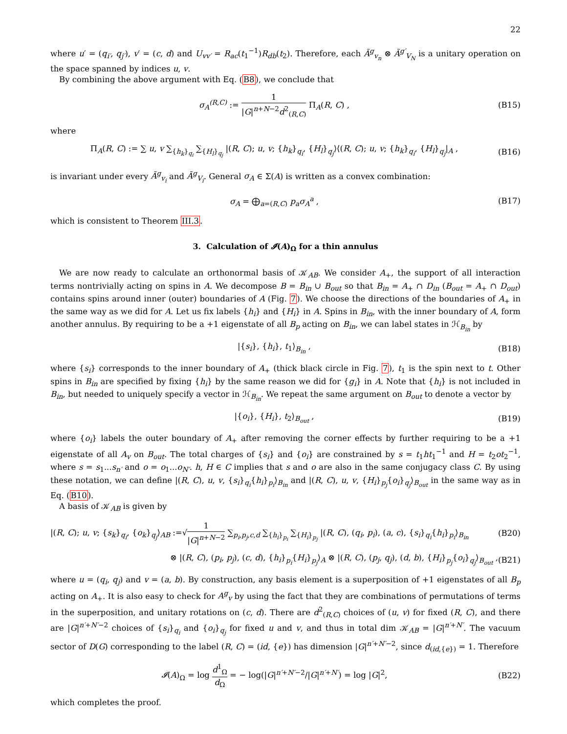22
where u′ = (q<sub>i′</sub>, q<sub>j′</sub>), v′ = (c, d) and U<sub>vv′</sub> = R<sub>ac</sub>(t<sub>1</sub><sup>−1</sup>)R<sub>db</sub>(t<sub>2</sub>). Therefore, each Ã<sup>g</sup><sub>v<sub>n</sub></sub> ⊗ Ã<sup>g′</sup><sub>V<sub>N</sub></sub> is a unitary operation on the space spanned by indices u, v.
By combining the above argument with Eq. (B8), we conclude that
σ<sub>A</sub><sup>(R,C)</sup> := 1 |G|<sup>n+N−2</sup>d<sup>2</sup><sub>(R,C)</sub> Π<sub>A</sub>(R, C) ,
(B15)
where
Π<sub>A</sub>(R, C) := ∑ u, v ∑<sub>{h<sub>k</sub>}<sub>q<sub>i</sub></sub></sub> ∑<sub>{H<sub>l</sub>}<sub>q<sub>j</sub></sub></sub> |(R, C); u, v; {h<sub>k</sub>}<sub>q<sub>i</sub></sub>, {H<sub>l</sub>}<sub>q<sub>j</sub></sub>⟩⟨(R, C); u, v; {h<sub>k</sub>}<sub>q<sub>i</sub></sub>, {H<sub>l</sub>}<sub>q<sub>j</sub></sub>|<sub>A</sub> ,
(B16)
is invariant under every Ã<sup>g</sup><sub>v<sub>i</sub></sub> and Ã<sup>g</sup><sub>V<sub>i</sub></sub>. General σ<sub>A</sub> ∈ Σ(A) is written as a convex combination:
σ<sub>A</sub> = ⨁<sub>a=(R,C)</sub> p<sub>a</sub>σ<sub>A</sub><sup>a</sup> , (B17)
which is consistent to Theorem III.3.
3. Calculation of 𝓘(A)<sub>Ω</sub> for a thin annulus
We are now ready to calculate an orthonormal basis of 𝒦<sub>AB</sub>. We consider A<sub>+</sub>, the support of all interaction terms nontrivially acting on spins in A. We decompose B = B<sub>in</sub> ∪ B<sub>out</sub> so that B<sub>in</sub> = A<sub>+</sub> ∩ D<sub>in</sub> (B<sub>out</sub> = A<sub>+</sub> ∩ D<sub>out</sub>) contains spins around inner (outer) boundaries of A (Fig. 7). We choose the directions of the boundaries of A<sub>+</sub> in the same way as we did for A. Let us fix labels {h<sub>i</sub>} and {H<sub>i</sub>} in A. Spins in B<sub>in</sub>, with the inner boundary of A, form another annulus. By requiring to be a +1 eigenstate of all B<sub>p</sub> acting on B<sub>in</sub>, we can label states in ℋ<sub>B<sub>in</sub></sub> by
|{s<sub>i</sub>}, {h<sub>i</sub>}, t<sub>1</sub>⟩<sub>B<sub>in</sub></sub> , (B18)
where {s<sub>i</sub>} corresponds to the inner boundary of A<sub>+</sub> (thick black circle in Fig. 7), t<sub>1</sub> is the spin next to t. Other spins in B<sub>in</sub> are specified by fixing {h<sub>i</sub>} by the same reason we did for {g<sub>i</sub>} in A. Note that {h<sub>i</sub>} is not included in B<sub>in</sub>, but needed to uniquely specify a vector in ℋ<sub>B<sub>in</sub></sub>. We repeat the same argument on B<sub>out</sub> to denote a vector by
|{o<sub>i</sub>}, {H<sub>i</sub>}, t<sub>2</sub>⟩<sub>B<sub>out</sub></sub> , (B19)
where {o<sub>i</sub>} labels the outer boundary of A<sub>+</sub> after removing the corner effects by further requiring to be a +1 eigenstate of all A<sub>v</sub> on B<sub>out</sub>. The total charges of {s<sub>i</sub>} and {o<sub>i</sub>} are constrained by s = t<sub>1</sub>ht<sub>1</sub><sup>−1</sup> and H = t<sub>2</sub>ot<sub>2</sub><sup>−1</sup>, where s = s<sub>1</sub>...s<sub>n′</sub> and o = o<sub>1</sub>...o<sub>N′</sub>. h, H ∈ C implies that s and o are also in the same conjugacy class C. By using these notation, we can define |(R, C), u, v, {s<sub>i</sub>}<sub>q<sub>i</sub></sub>{h<sub>i</sub>}<sub>p<sub>i</sub></sub>⟩<sub>B<sub>in</sub></sub> and |(R, C), u, v, {H<sub>i</sub>}<sub>p<sub>j</sub></sub>{o<sub>i</sub>}<sub>q<sub>j</sub></sub>⟩<sub>B<sub>out</sub></sub> in the same way as in Eq. (B10).
A basis of 𝒦<sub>AB</sub> is given by
|(R, C); u, v; {s<sub>k</sub>}<sub>q<sub>i</sub></sub>, {o<sub>k</sub>}<sub>q<sub>j</sub></sub>⟩<sub>AB</sub> :=√1 |G|<sup>n+N−2</sup> ∑<sub>p<sub>i</sub>,p<sub>j</sub>,c,d</sub> ∑<sub>{h<sub>i</sub>}<sub>p<sub>i</sub></sub></sub> ∑<sub>{H<sub>i</sub>}<sub>p<sub>j</sub></sub></sub> |(R, C), (q<sub>i</sub>, p<sub>i</sub>), (a, c), {s<sub>i</sub>}<sub>q<sub>i</sub></sub>{h<sub>i</sub>}<sub>p<sub>i</sub></sub>⟩<sub>B<sub>in</sub></sub>
(B20)
⊗ |(R, C), (p<sub>i</sub>, p<sub>j</sub>), (c, d), {h<sub>i</sub>}<sub>p<sub>i</sub></sub>{H<sub>i</sub>}<sub>p<sub>j</sub></sub>⟩<sub>A</sub> ⊗ |(R, C), (p<sub>j</sub>, q<sub>j</sub>), (d, b), {H<sub>i</sub>}<sub>p<sub>j</sub></sub>{o<sub>i</sub>}<sub>q<sub>j</sub></sub>⟩<sub>B<sub>out</sub></sub> ,
(B21)
where u = (q<sub>i</sub>, q<sub>j</sub>) and v = (a, b). By construction, any basis element is a superposition of +1 eigenstates of all B<sub>p</sub> acting on A<sub>+</sub>. It is also easy to check for A<sup>g</sup><sub>v</sub> by using the fact that they are combinations of permutations of terms in the superposition, and unitary rotations on (c, d). There are d<sup>2</sup><sub>(R,C)</sub> choices of (u, v) for fixed (R, C), and there are |G|<sup>n′+N′−2</sup> choices of {s<sub>i</sub>}<sub>q<sub>i</sub></sub> and {o<sub>i</sub>}<sub>q<sub>j</sub></sub> for fixed u and v, and thus in total dim 𝒦<sub>AB</sub> = |G|<sup>n′+N′</sup>. The vacuum sector of D(G) corresponding to the label (R, C) = (id, {e}) has dimension |G|<sup>n′+N′−2</sup>, since d<sub>(id,{e})</sub> = 1. Therefore
𝓘(A)<sub>Ω</sub> = log d<sup>1</sup><sub>Ω</sub> d<sub>Ω</sub> = − log(|G|<sup>n′+N′−2</sup>/|G|<sup>n′+N′</sup>) = log |G|<sup>2</sup>,
(B22)
which completes the proof.